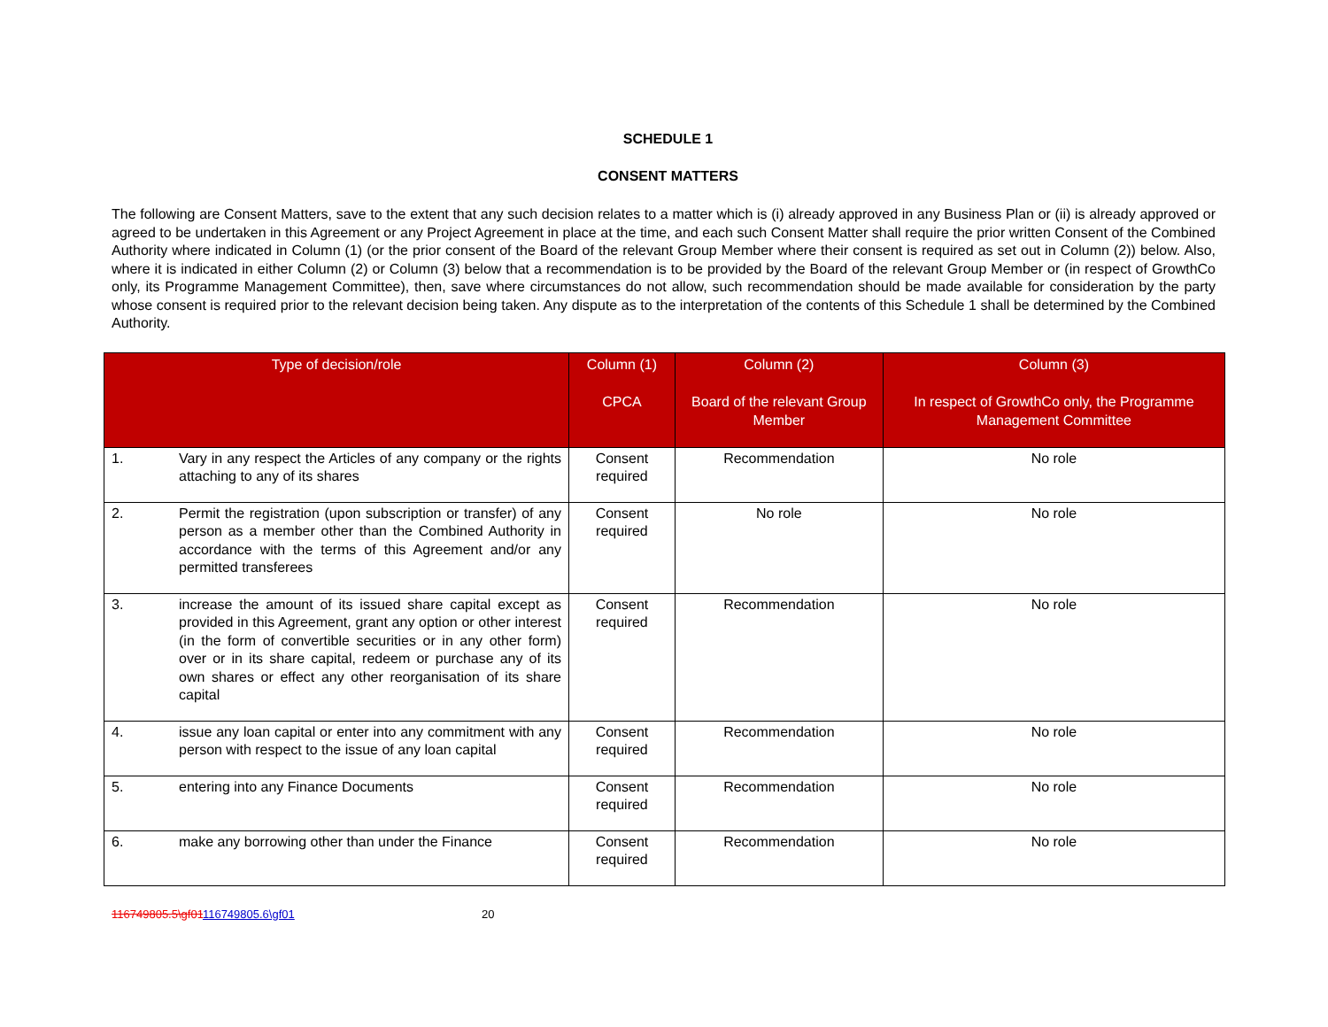SCHEDULE 1
CONSENT MATTERS
The following are Consent Matters, save to the extent that any such decision relates to a matter which is (i) already approved in any Business Plan or (ii) is already approved or agreed to be undertaken in this Agreement or any Project Agreement in place at the time, and each such Consent Matter shall require the prior written Consent of the Combined Authority where indicated in Column (1) (or the prior consent of the Board of the relevant Group Member where their consent is required as set out in Column (2)) below. Also, where it is indicated in either Column (2) or Column (3) below that a recommendation is to be provided by the Board of the relevant Group Member or (in respect of GrowthCo only, its Programme Management Committee), then, save where circumstances do not allow, such recommendation should be made available for consideration by the party whose consent is required prior to the relevant decision being taken. Any dispute as to the interpretation of the contents of this Schedule 1 shall be determined by the Combined Authority.
| Type of decision/role | | Column (1) CPCA | Column (2) Board of the relevant Group Member | Column (3) In respect of GrowthCo only, the Programme Management Committee |
| --- | --- | --- | --- | --- |
| 1. | Vary in any respect the Articles of any company or the rights attaching to any of its shares | Consent required | Recommendation | No role |
| 2. | Permit the registration (upon subscription or transfer) of any person as a member other than the Combined Authority in accordance with the terms of this Agreement and/or any permitted transferees | Consent required | No role | No role |
| 3. | increase the amount of its issued share capital except as provided in this Agreement, grant any option or other interest (in the form of convertible securities or in any other form) over or in its share capital, redeem or purchase any of its own shares or effect any other reorganisation of its share capital | Consent required | Recommendation | No role |
| 4. | issue any loan capital or enter into any commitment with any person with respect to the issue of any loan capital | Consent required | Recommendation | No role |
| 5. | entering into any Finance Documents | Consent required | Recommendation | No role |
| 6. | make any borrowing other than under the Finance | Consent required | Recommendation | No role |
116749805.5\gf01116749805.6\gf01 20